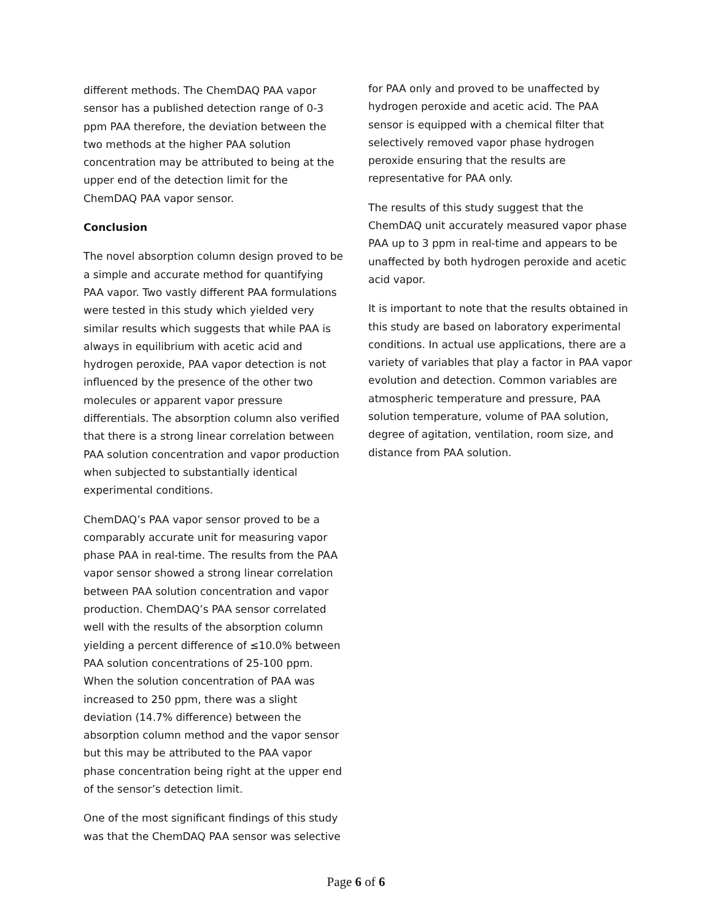different methods. The ChemDAQ PAA vapor sensor has a published detection range of 0-3 ppm PAA therefore, the deviation between the two methods at the higher PAA solution concentration may be attributed to being at the upper end of the detection limit for the ChemDAQ PAA vapor sensor.
Conclusion
The novel absorption column design proved to be a simple and accurate method for quantifying PAA vapor. Two vastly different PAA formulations were tested in this study which yielded very similar results which suggests that while PAA is always in equilibrium with acetic acid and hydrogen peroxide, PAA vapor detection is not influenced by the presence of the other two molecules or apparent vapor pressure differentials. The absorption column also verified that there is a strong linear correlation between PAA solution concentration and vapor production when subjected to substantially identical experimental conditions.
ChemDAQ’s PAA vapor sensor proved to be a comparably accurate unit for measuring vapor phase PAA in real-time. The results from the PAA vapor sensor showed a strong linear correlation between PAA solution concentration and vapor production. ChemDAQ’s PAA sensor correlated well with the results of the absorption column yielding a percent difference of ≤10.0% between PAA solution concentrations of 25-100 ppm. When the solution concentration of PAA was increased to 250 ppm, there was a slight deviation (14.7% difference) between the absorption column method and the vapor sensor but this may be attributed to the PAA vapor phase concentration being right at the upper end of the sensor’s detection limit.
One of the most significant findings of this study was that the ChemDAQ PAA sensor was selective
for PAA only and proved to be unaffected by hydrogen peroxide and acetic acid. The PAA sensor is equipped with a chemical filter that selectively removed vapor phase hydrogen peroxide ensuring that the results are representative for PAA only.
The results of this study suggest that the ChemDAQ unit accurately measured vapor phase PAA up to 3 ppm in real-time and appears to be unaffected by both hydrogen peroxide and acetic acid vapor.
It is important to note that the results obtained in this study are based on laboratory experimental conditions. In actual use applications, there are a variety of variables that play a factor in PAA vapor evolution and detection. Common variables are atmospheric temperature and pressure, PAA solution temperature, volume of PAA solution, degree of agitation, ventilation, room size, and distance from PAA solution.
Page 6 of 6